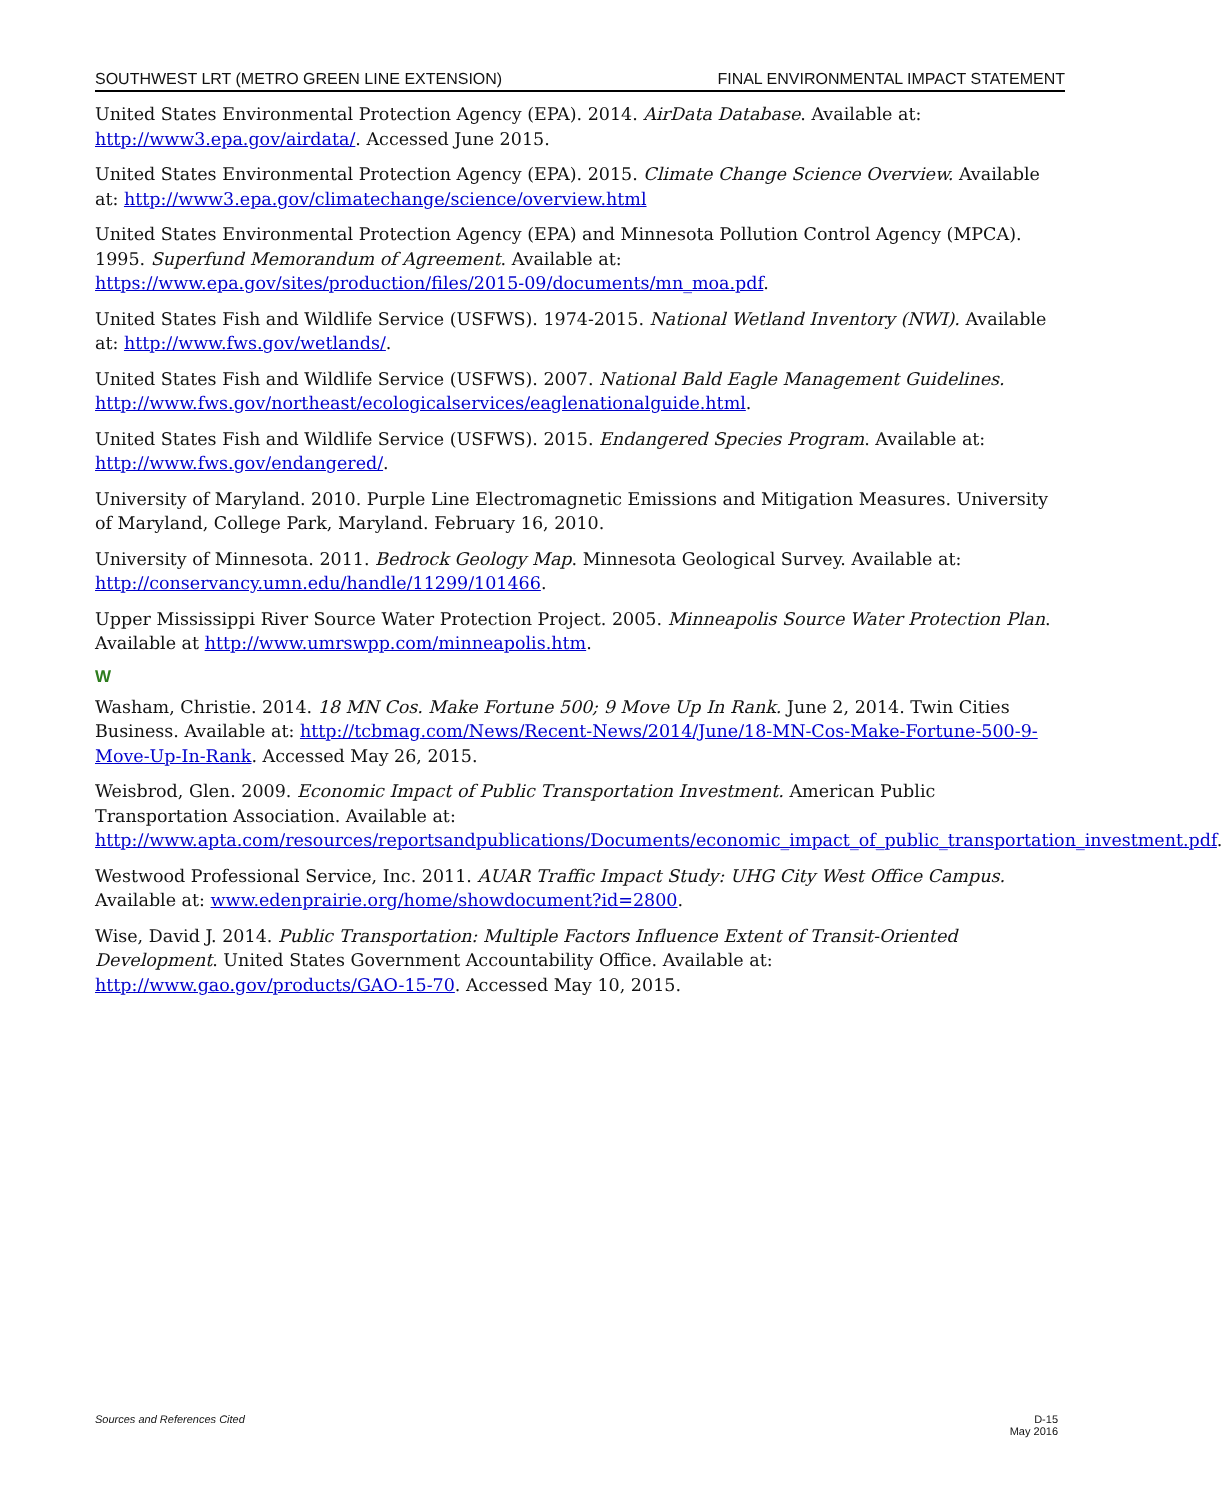SOUTHWEST LRT (METRO GREEN LINE EXTENSION) FINAL ENVIRONMENTAL IMPACT STATEMENT
United States Environmental Protection Agency (EPA). 2014. AirData Database. Available at: http://www3.epa.gov/airdata/. Accessed June 2015.
United States Environmental Protection Agency (EPA). 2015. Climate Change Science Overview. Available at: http://www3.epa.gov/climatechange/science/overview.html
United States Environmental Protection Agency (EPA) and Minnesota Pollution Control Agency (MPCA). 1995. Superfund Memorandum of Agreement. Available at:
https://www.epa.gov/sites/production/files/2015-09/documents/mn_moa.pdf.
United States Fish and Wildlife Service (USFWS). 1974-2015. National Wetland Inventory (NWI). Available at: http://www.fws.gov/wetlands/.
United States Fish and Wildlife Service (USFWS). 2007. National Bald Eagle Management Guidelines. http://www.fws.gov/northeast/ecologicalservices/eaglenationalguide.html.
United States Fish and Wildlife Service (USFWS). 2015. Endangered Species Program. Available at: http://www.fws.gov/endangered/.
University of Maryland. 2010. Purple Line Electromagnetic Emissions and Mitigation Measures. University of Maryland, College Park, Maryland. February 16, 2010.
University of Minnesota. 2011. Bedrock Geology Map. Minnesota Geological Survey. Available at: http://conservancy.umn.edu/handle/11299/101466.
Upper Mississippi River Source Water Protection Project. 2005. Minneapolis Source Water Protection Plan. Available at http://www.umrswpp.com/minneapolis.htm.
W
Washam, Christie. 2014. 18 MN Cos. Make Fortune 500; 9 Move Up In Rank. June 2, 2014. Twin Cities Business. Available at: http://tcbmag.com/News/Recent-News/2014/June/18-MN-Cos-Make-Fortune-500-9-Move-Up-In-Rank. Accessed May 26, 2015.
Weisbrod, Glen. 2009. Economic Impact of Public Transportation Investment. American Public Transportation Association. Available at:
http://www.apta.com/resources/reportsandpublications/Documents/economic_impact_of_public_transportation_investment.pdf.
Westwood Professional Service, Inc. 2011. AUAR Traffic Impact Study: UHG City West Office Campus. Available at: www.edenprairie.org/home/showdocument?id=2800.
Wise, David J. 2014. Public Transportation: Multiple Factors Influence Extent of Transit-Oriented Development. United States Government Accountability Office. Available at: http://www.gao.gov/products/GAO-15-70. Accessed May 10, 2015.
Sources and References Cited D-15
May 2016